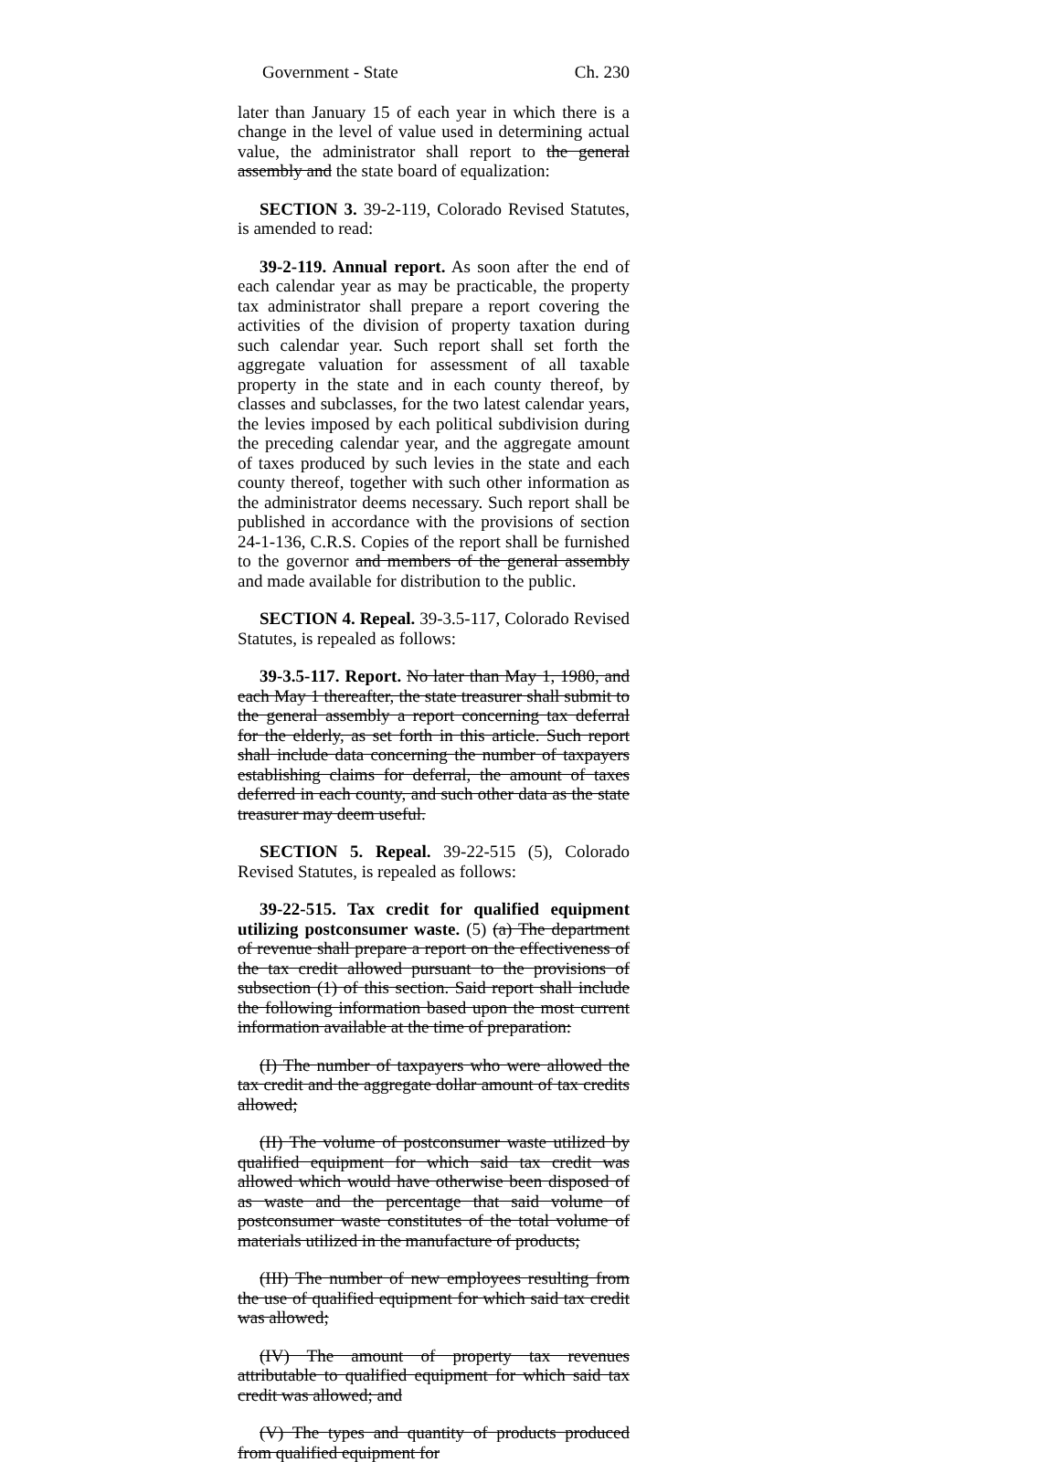Government - State Ch. 230
later than January 15 of each year in which there is a change in the level of value used in determining actual value, the administrator shall report to the general assembly and the state board of equalization:
SECTION 3. 39-2-119, Colorado Revised Statutes, is amended to read:
39-2-119. Annual report. As soon after the end of each calendar year as may be practicable, the property tax administrator shall prepare a report covering the activities of the division of property taxation during such calendar year. Such report shall set forth the aggregate valuation for assessment of all taxable property in the state and in each county thereof, by classes and subclasses, for the two latest calendar years, the levies imposed by each political subdivision during the preceding calendar year, and the aggregate amount of taxes produced by such levies in the state and each county thereof, together with such other information as the administrator deems necessary. Such report shall be published in accordance with the provisions of section 24-1-136, C.R.S. Copies of the report shall be furnished to the governor and members of the general assembly and made available for distribution to the public.
SECTION 4. Repeal. 39-3.5-117, Colorado Revised Statutes, is repealed as follows:
39-3.5-117. Report. No later than May 1, 1980, and each May 1 thereafter, the state treasurer shall submit to the general assembly a report concerning tax deferral for the elderly, as set forth in this article. Such report shall include data concerning the number of taxpayers establishing claims for deferral, the amount of taxes deferred in each county, and such other data as the state treasurer may deem useful.
SECTION 5. Repeal. 39-22-515 (5), Colorado Revised Statutes, is repealed as follows:
39-22-515. Tax credit for qualified equipment utilizing postconsumer waste. (5) (a) The department of revenue shall prepare a report on the effectiveness of the tax credit allowed pursuant to the provisions of subsection (1) of this section. Said report shall include the following information based upon the most current information available at the time of preparation:
(I) The number of taxpayers who were allowed the tax credit and the aggregate dollar amount of tax credits allowed;
(II) The volume of postconsumer waste utilized by qualified equipment for which said tax credit was allowed which would have otherwise been disposed of as waste and the percentage that said volume of postconsumer waste constitutes of the total volume of materials utilized in the manufacture of products;
(III) The number of new employees resulting from the use of qualified equipment for which said tax credit was allowed;
(IV) The amount of property tax revenues attributable to qualified equipment for which said tax credit was allowed; and
(V) The types and quantity of products produced from qualified equipment for